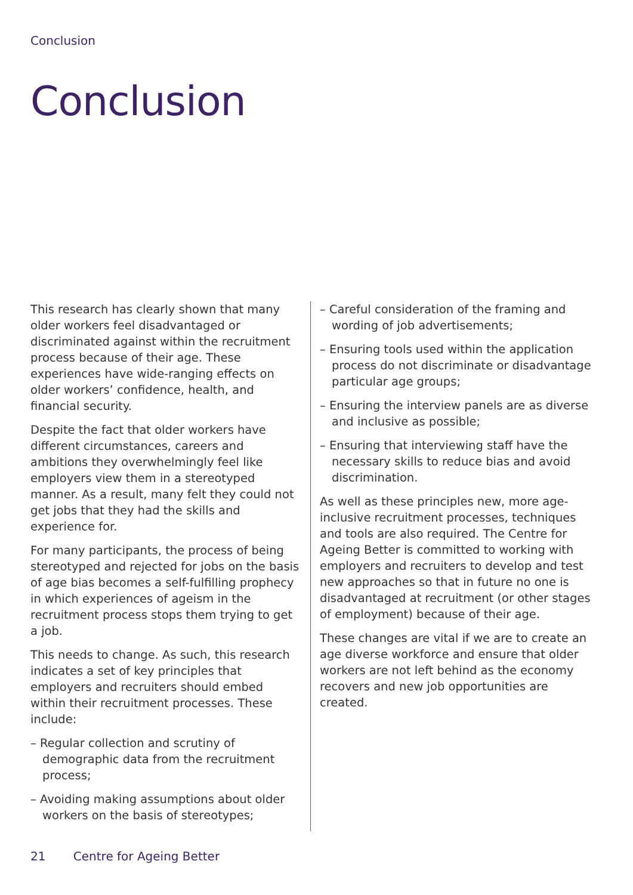Conclusion
Conclusion
This research has clearly shown that many older workers feel disadvantaged or discriminated against within the recruitment process because of their age. These experiences have wide-ranging effects on older workers’ confidence, health, and financial security.
Despite the fact that older workers have different circumstances, careers and ambitions they overwhelmingly feel like employers view them in a stereotyped manner. As a result, many felt they could not get jobs that they had the skills and experience for.
For many participants, the process of being stereotyped and rejected for jobs on the basis of age bias becomes a self-fulfilling prophecy in which experiences of ageism in the recruitment process stops them trying to get a job.
This needs to change. As such, this research indicates a set of key principles that employers and recruiters should embed within their recruitment processes. These include:
– Regular collection and scrutiny of demographic data from the recruitment process;
– Avoiding making assumptions about older workers on the basis of stereotypes;
– Careful consideration of the framing and wording of job advertisements;
– Ensuring tools used within the application process do not discriminate or disadvantage particular age groups;
– Ensuring the interview panels are as diverse and inclusive as possible;
– Ensuring that interviewing staff have the necessary skills to reduce bias and avoid discrimination.
As well as these principles new, more age-inclusive recruitment processes, techniques and tools are also required. The Centre for Ageing Better is committed to working with employers and recruiters to develop and test new approaches so that in future no one is disadvantaged at recruitment (or other stages of employment) because of their age.
These changes are vital if we are to create an age diverse workforce and ensure that older workers are not left behind as the economy recovers and new job opportunities are created.
21 Centre for Ageing Better